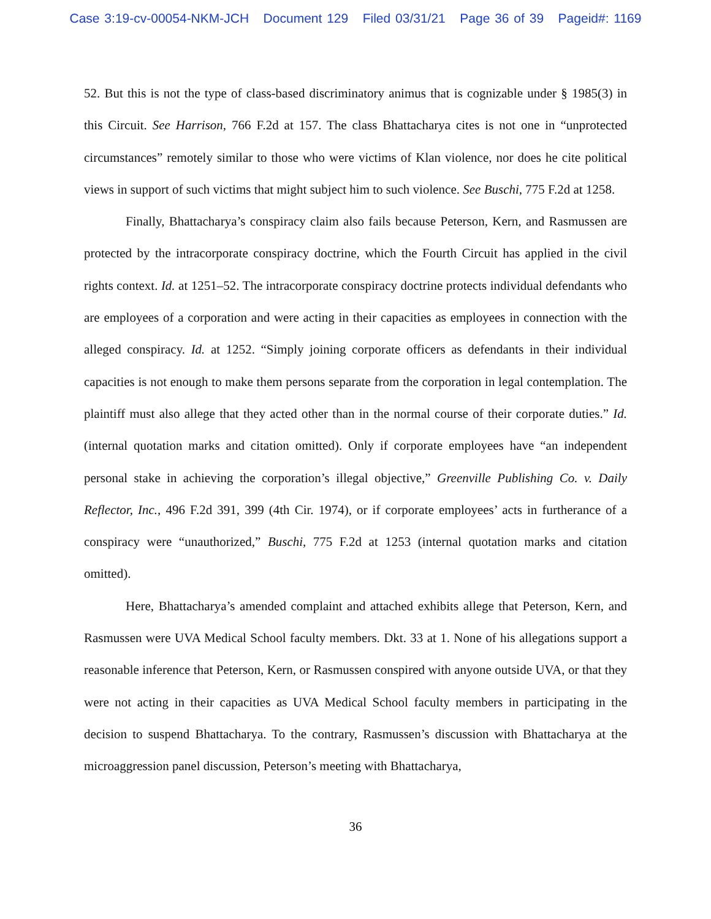Case 3:19-cv-00054-NKM-JCH Document 129 Filed 03/31/21 Page 36 of 39 Pageid#: 1169
52. But this is not the type of class-based discriminatory animus that is cognizable under § 1985(3) in this Circuit. See Harrison, 766 F.2d at 157. The class Bhattacharya cites is not one in “unprotected circumstances” remotely similar to those who were victims of Klan violence, nor does he cite political views in support of such victims that might subject him to such violence. See Buschi, 775 F.2d at 1258.
Finally, Bhattacharya’s conspiracy claim also fails because Peterson, Kern, and Rasmussen are protected by the intracorporate conspiracy doctrine, which the Fourth Circuit has applied in the civil rights context. Id. at 1251–52. The intracorporate conspiracy doctrine protects individual defendants who are employees of a corporation and were acting in their capacities as employees in connection with the alleged conspiracy. Id. at 1252. “Simply joining corporate officers as defendants in their individual capacities is not enough to make them persons separate from the corporation in legal contemplation. The plaintiff must also allege that they acted other than in the normal course of their corporate duties.” Id. (internal quotation marks and citation omitted). Only if corporate employees have “an independent personal stake in achieving the corporation’s illegal objective,” Greenville Publishing Co. v. Daily Reflector, Inc., 496 F.2d 391, 399 (4th Cir. 1974), or if corporate employees’ acts in furtherance of a conspiracy were “unauthorized,” Buschi, 775 F.2d at 1253 (internal quotation marks and citation omitted).
Here, Bhattacharya’s amended complaint and attached exhibits allege that Peterson, Kern, and Rasmussen were UVA Medical School faculty members. Dkt. 33 at 1. None of his allegations support a reasonable inference that Peterson, Kern, or Rasmussen conspired with anyone outside UVA, or that they were not acting in their capacities as UVA Medical School faculty members in participating in the decision to suspend Bhattacharya. To the contrary, Rasmussen’s discussion with Bhattacharya at the microaggression panel discussion, Peterson’s meeting with Bhattacharya,
36